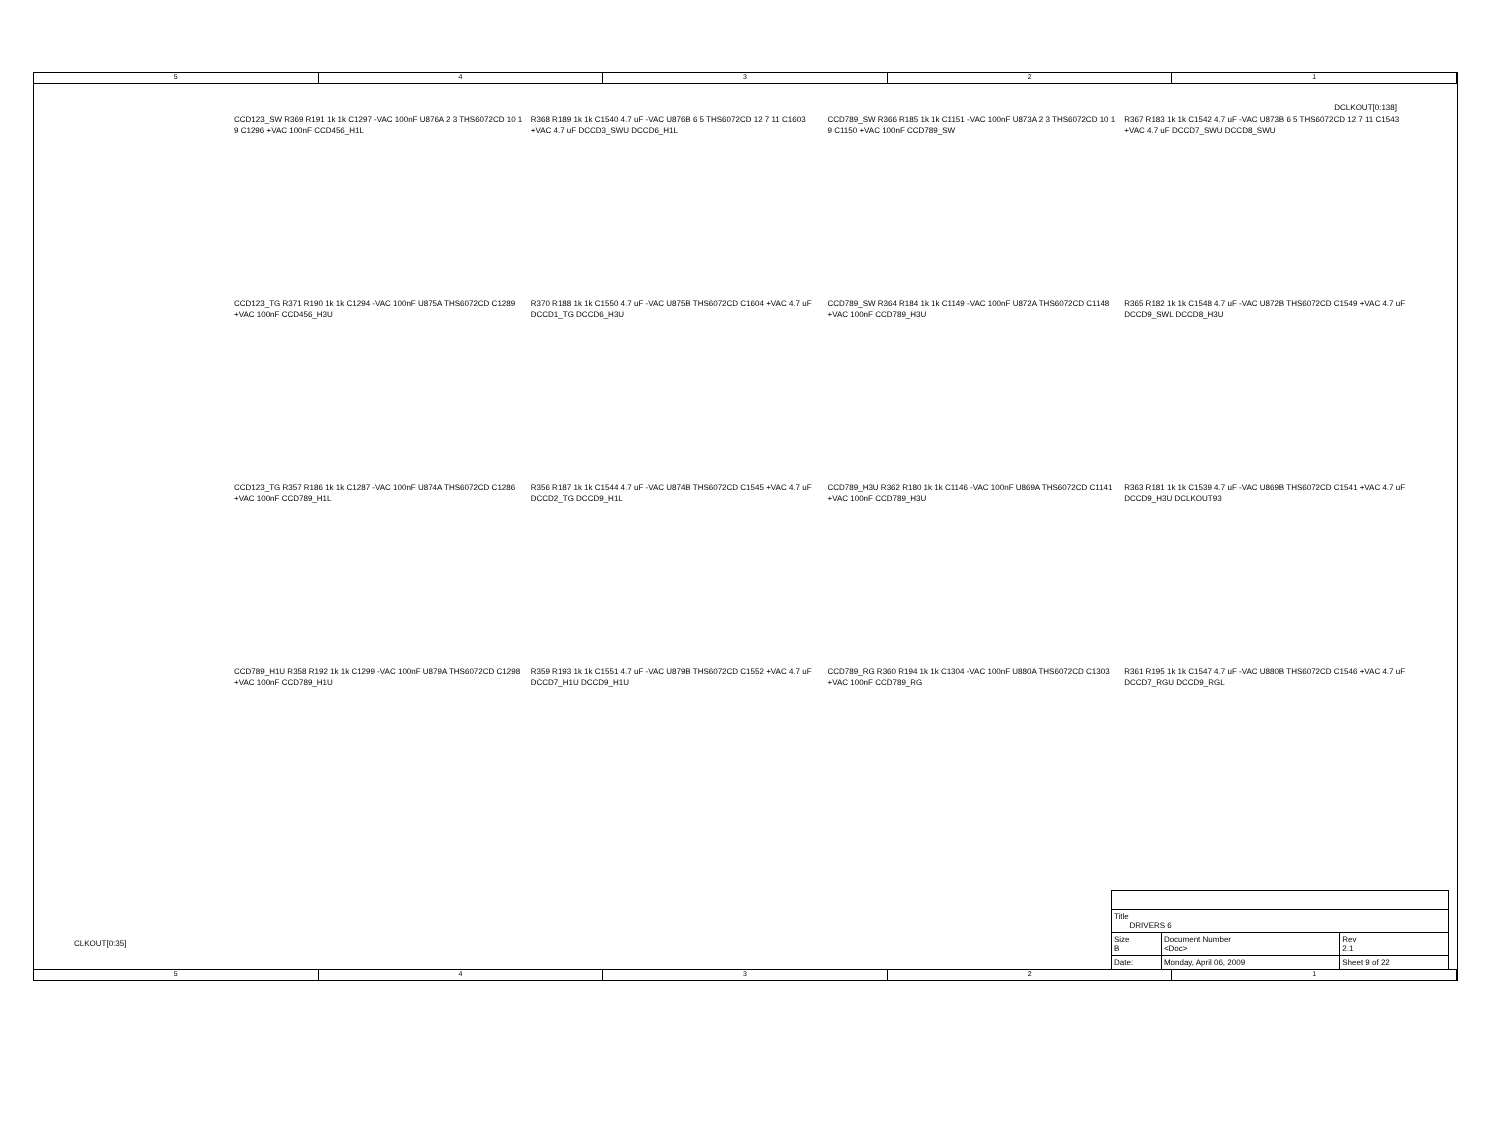5 4 3 2 1
DCLKOUT[0:138]
CCD123_SW R369 R191 1k 1k C1297 -VAC 100nF U876A 2 3 THS6072CD 10 1 9 C1296 +VAC 100nF CCD456_H1L
R368 R189 1k 1k C1540 4.7 uF -VAC U876B 6 5 THS6072CD 12 7 11 C1603 +VAC 4.7 uF DCCD3_SWU DCCD6_H1L
CCD789_SW R366 R185 1k 1k C1151 -VAC 100nF U873A 2 3 THS6072CD 10 1 9 C1150 +VAC 100nF CCD789_SW
R367 R183 1k 1k C1542 4.7 uF -VAC U873B 6 5 THS6072CD 12 7 11 C1543 +VAC 4.7 uF DCCD7_SWU DCCD8_SWU
CCD123_TG R371 R190 1k 1k C1294 -VAC 100nF U875A THS6072CD C1289 +VAC 100nF CCD456_H3U
R370 R188 1k 1k C1550 4.7 uF -VAC U875B THS6072CD C1604 +VAC 4.7 uF DCCD1_TG DCCD6_H3U
CCD789_SW R364 R184 1k 1k C1149 -VAC 100nF U872A THS6072CD C1148 +VAC 100nF CCD789_H3U
R365 R182 1k 1k C1548 4.7 uF -VAC U872B THS6072CD C1549 +VAC 4.7 uF DCCD9_SWL DCCD8_H3U
CCD123_TG R357 R186 1k 1k C1287 -VAC 100nF U874A THS6072CD C1286 +VAC 100nF CCD789_H1L
R356 R187 1k 1k C1544 4.7 uF -VAC U874B THS6072CD C1545 +VAC 4.7 uF DCCD2_TG DCCD9_H1L
CCD789_H3U R362 R180 1k 1k C1146 -VAC 100nF U869A THS6072CD C1141 +VAC 100nF CCD789_H3U
R363 R181 1k 1k C1539 4.7 uF -VAC U869B THS6072CD C1541 +VAC 4.7 uF DCCD9_H3U DCLKOUT93
CCD789_H1U R358 R192 1k 1k C1299 -VAC 100nF U879A THS6072CD C1298 +VAC 100nF CCD789_H1U
R359 R193 1k 1k C1551 4.7 uF -VAC U879B THS6072CD C1552 +VAC 4.7 uF DCCD7_H1U DCCD9_H1U
CCD789_RG R360 R194 1k 1k C1304 -VAC 100nF U880A THS6072CD C1303 +VAC 100nF CCD789_RG
R361 R195 1k 1k C1547 4.7 uF -VAC U880B THS6072CD C1546 +VAC 4.7 uF DCCD7_RGU DCCD9_RGL
CLKOUT[0:35]
| Title DRIVERS 6 | | | |
| Size B | Document Number <Doc> | | Rev 2.1 |
| Date: | Monday, April 06, 2009 | Sheet 9 of 22 | |
5 4 3 2 1